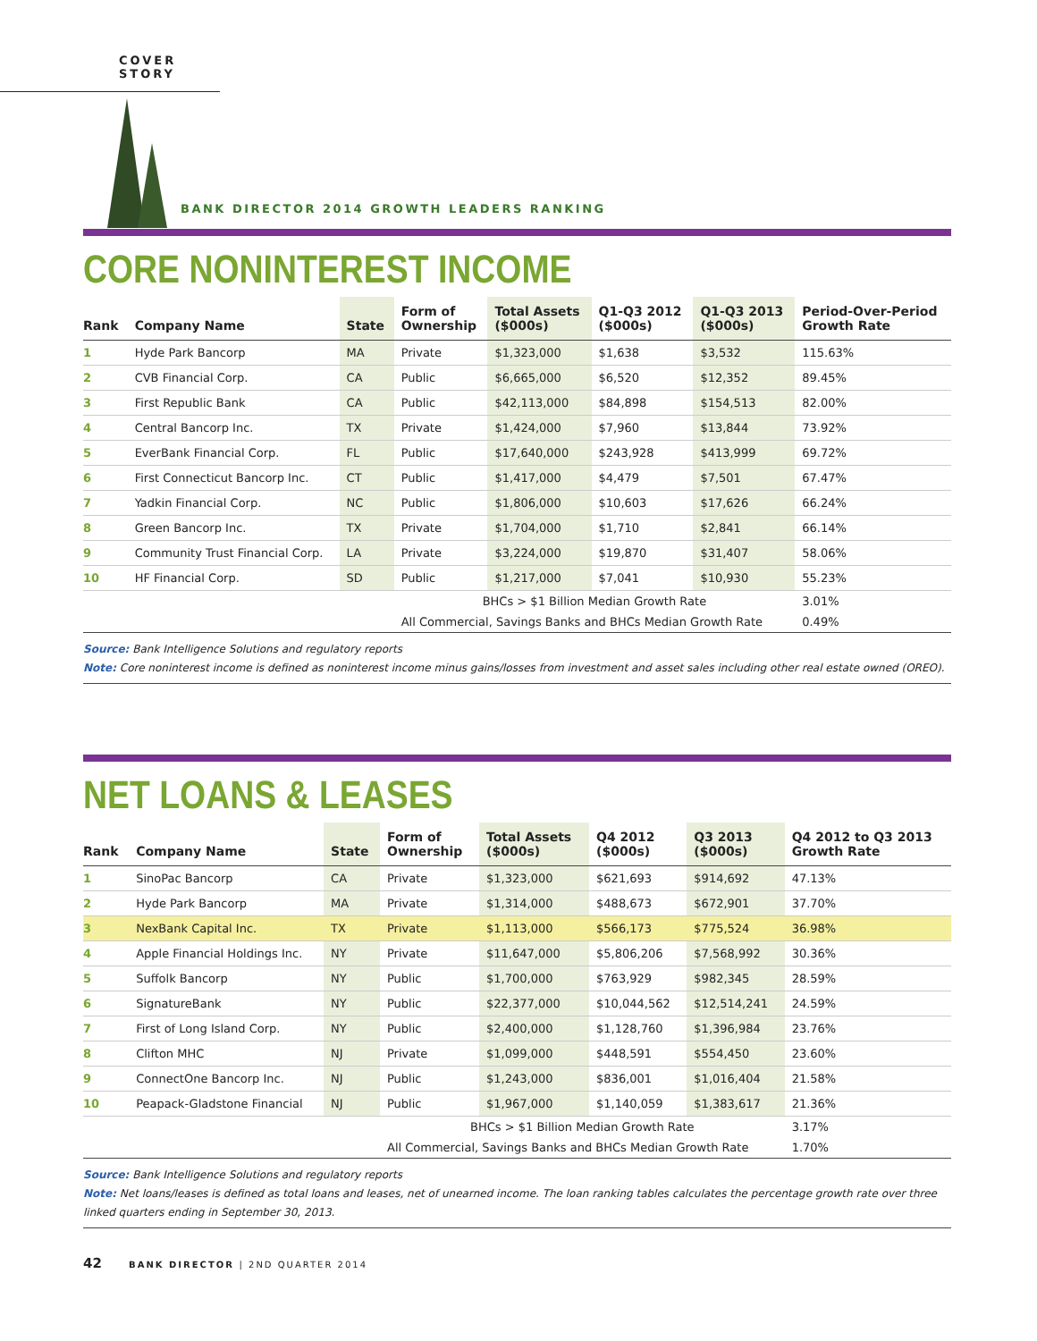COVER STORY
BANK DIRECTOR 2014 GROWTH LEADERS RANKING
CORE NONINTEREST INCOME
| Rank | Company Name | State | Form of Ownership | Total Assets ($000s) | Q1-Q3 2012 ($000s) | Q1-Q3 2013 ($000s) | Period-Over-Period Growth Rate |
| --- | --- | --- | --- | --- | --- | --- | --- |
| 1 | Hyde Park Bancorp | MA | Private | $1,323,000 | $1,638 | $3,532 | 115.63% |
| 2 | CVB Financial Corp. | CA | Public | $6,665,000 | $6,520 | $12,352 | 89.45% |
| 3 | First Republic Bank | CA | Public | $42,113,000 | $84,898 | $154,513 | 82.00% |
| 4 | Central Bancorp Inc. | TX | Private | $1,424,000 | $7,960 | $13,844 | 73.92% |
| 5 | EverBank Financial Corp. | FL | Public | $17,640,000 | $243,928 | $413,999 | 69.72% |
| 6 | First Connecticut Bancorp Inc. | CT | Public | $1,417,000 | $4,479 | $7,501 | 67.47% |
| 7 | Yadkin Financial Corp. | NC | Public | $1,806,000 | $10,603 | $17,626 | 66.24% |
| 8 | Green Bancorp Inc. | TX | Private | $1,704,000 | $1,710 | $2,841 | 66.14% |
| 9 | Community Trust Financial Corp. | LA | Private | $3,224,000 | $19,870 | $31,407 | 58.06% |
| 10 | HF Financial Corp. | SD | Public | $1,217,000 | $7,041 | $10,930 | 55.23% |
| | | | BHCs > $1 Billion Median Growth Rate | | | | 3.01% |
| | | | All Commercial, Savings Banks and BHCs Median Growth Rate | | | | 0.49% |
Source: Bank Intelligence Solutions and regulatory reports
Note: Core noninterest income is defined as noninterest income minus gains/losses from investment and asset sales including other real estate owned (OREO).
NET LOANS & LEASES
| Rank | Company Name | State | Form of Ownership | Total Assets ($000s) | Q4 2012 ($000s) | Q3 2013 ($000s) | Q4 2012 to Q3 2013 Growth Rate |
| --- | --- | --- | --- | --- | --- | --- | --- |
| 1 | SinoPac Bancorp | CA | Private | $1,323,000 | $621,693 | $914,692 | 47.13% |
| 2 | Hyde Park Bancorp | MA | Private | $1,314,000 | $488,673 | $672,901 | 37.70% |
| 3 | NexBank Capital Inc. | TX | Private | $1,113,000 | $566,173 | $775,524 | 36.98% |
| 4 | Apple Financial Holdings Inc. | NY | Private | $11,647,000 | $5,806,206 | $7,568,992 | 30.36% |
| 5 | Suffolk Bancorp | NY | Public | $1,700,000 | $763,929 | $982,345 | 28.59% |
| 6 | SignatureBank | NY | Public | $22,377,000 | $10,044,562 | $12,514,241 | 24.59% |
| 7 | First of Long Island Corp. | NY | Public | $2,400,000 | $1,128,760 | $1,396,984 | 23.76% |
| 8 | Clifton MHC | NJ | Private | $1,099,000 | $448,591 | $554,450 | 23.60% |
| 9 | ConnectOne Bancorp Inc. | NJ | Public | $1,243,000 | $836,001 | $1,016,404 | 21.58% |
| 10 | Peapack-Gladstone Financial | NJ | Public | $1,967,000 | $1,140,059 | $1,383,617 | 21.36% |
| | | | BHCs > $1 Billion Median Growth Rate | | | | 3.17% |
| | | | All Commercial, Savings Banks and BHCs Median Growth Rate | | | | 1.70% |
Source: Bank Intelligence Solutions and regulatory reports
Note: Net loans/leases is defined as total loans and leases, net of unearned income. The loan ranking tables calculates the percentage growth rate over three linked quarters ending in September 30, 2013.
42 BANK DIRECTOR | 2ND QUARTER 2014